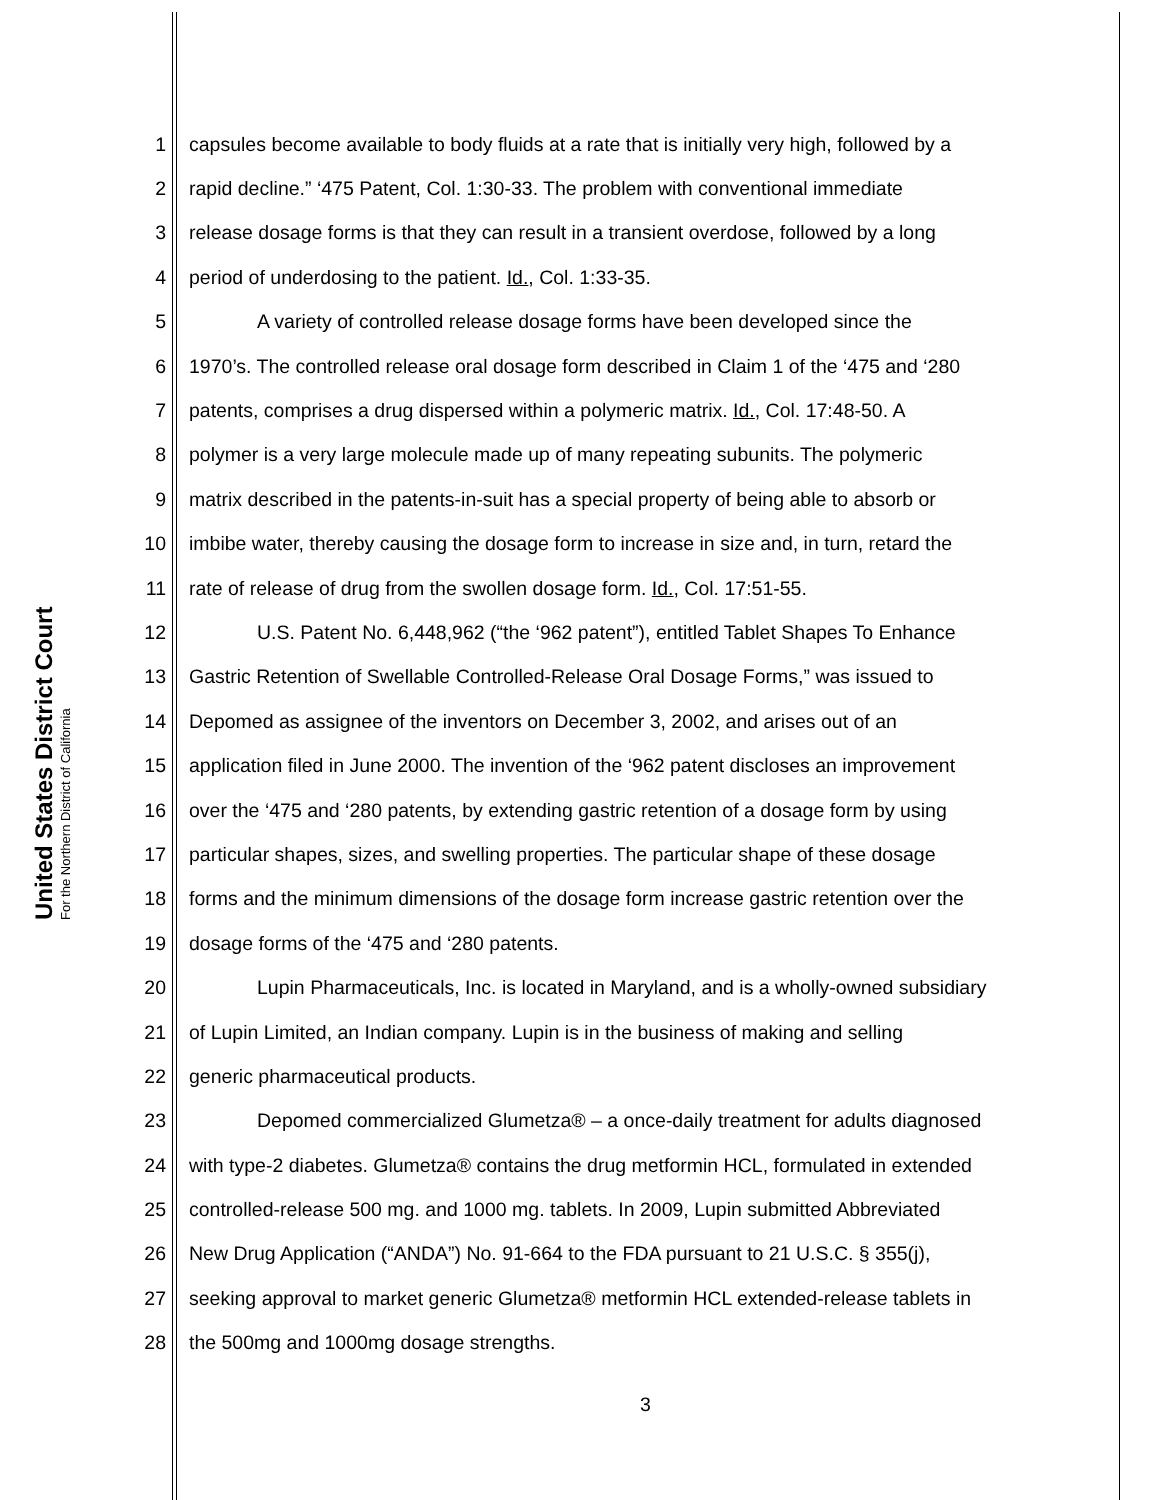United States District Court
For the Northern District of California
1 capsules become available to body fluids at a rate that is initially very high, followed by a
2 rapid decline.” ‘475 Patent, Col. 1:30-33. The problem with conventional immediate
3 release dosage forms is that they can result in a transient overdose, followed by a long
4 period of underdosing to the patient. Id., Col. 1:33-35.
5 A variety of controlled release dosage forms have been developed since the
6 1970’s. The controlled release oral dosage form described in Claim 1 of the ‘475 and ‘280
7 patents, comprises a drug dispersed within a polymeric matrix. Id., Col. 17:48-50. A
8 polymer is a very large molecule made up of many repeating subunits. The polymeric
9 matrix described in the patents-in-suit has a special property of being able to absorb or
10 imbibe water, thereby causing the dosage form to increase in size and, in turn, retard the
11 rate of release of drug from the swollen dosage form. Id., Col. 17:51-55.
12 U.S. Patent No. 6,448,962 (“the ‘962 patent”), entitled Tablet Shapes To Enhance
13 Gastric Retention of Swellable Controlled-Release Oral Dosage Forms,” was issued to
14 Depomed as assignee of the inventors on December 3, 2002, and arises out of an
15 application filed in June 2000. The invention of the ‘962 patent discloses an improvement
16 over the ‘475 and ‘280 patents, by extending gastric retention of a dosage form by using
17 particular shapes, sizes, and swelling properties. The particular shape of these dosage
18 forms and the minimum dimensions of the dosage form increase gastric retention over the
19 dosage forms of the ‘475 and ‘280 patents.
20 Lupin Pharmaceuticals, Inc. is located in Maryland, and is a wholly-owned subsidiary
21 of Lupin Limited, an Indian company. Lupin is in the business of making and selling
22 generic pharmaceutical products.
23 Depomed commercialized Glumetza® – a once-daily treatment for adults diagnosed
24 with type-2 diabetes. Glumetza® contains the drug metformin HCL, formulated in extended
25 controlled-release 500 mg. and 1000 mg. tablets. In 2009, Lupin submitted Abbreviated
26 New Drug Application (“ANDA”) No. 91-664 to the FDA pursuant to 21 U.S.C. § 355(j),
27 seeking approval to market generic Glumetza® metformin HCL extended-release tablets in
28 the 500mg and 1000mg dosage strengths.
3